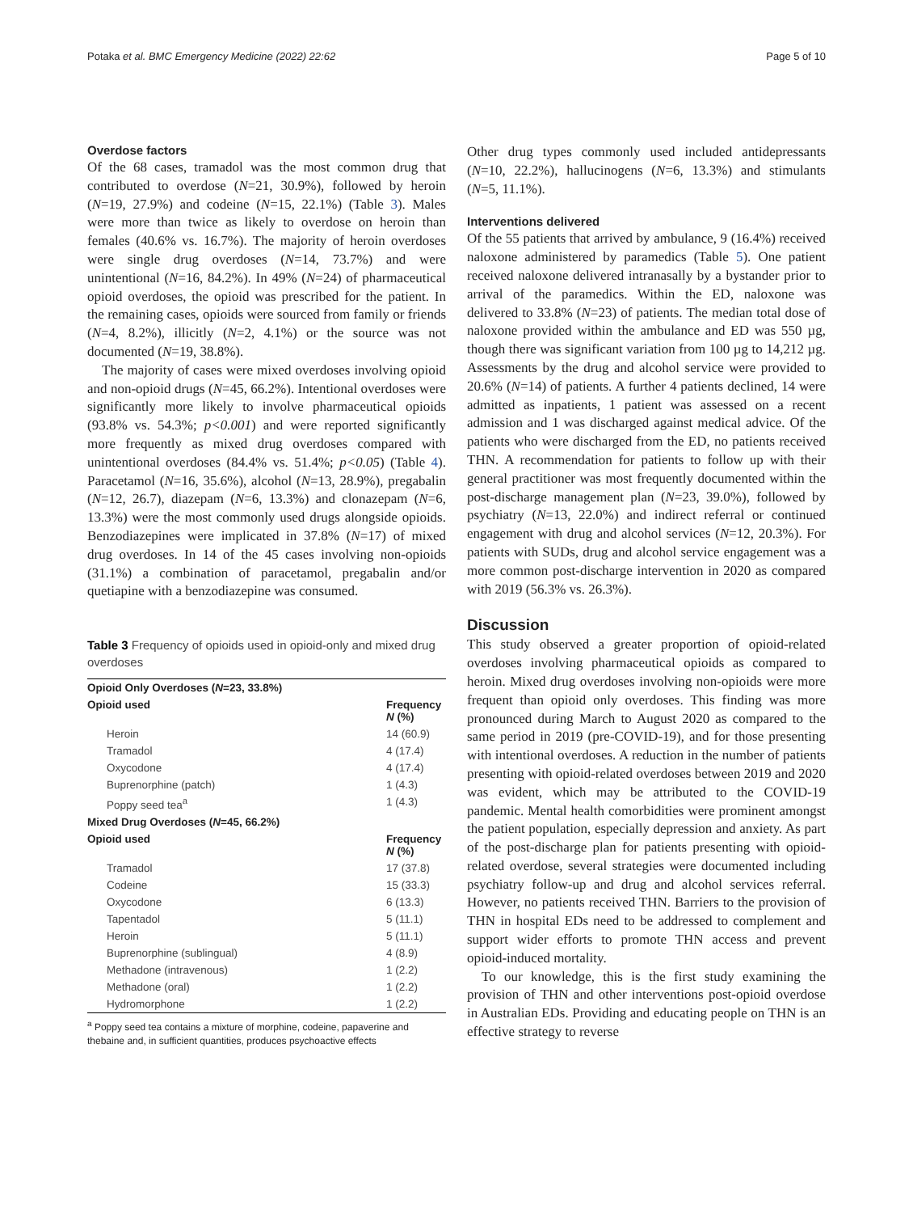Potaka et al. BMC Emergency Medicine (2022) 22:62 Page 5 of 10
Overdose factors
Of the 68 cases, tramadol was the most common drug that contributed to overdose (N=21, 30.9%), followed by heroin (N=19, 27.9%) and codeine (N=15, 22.1%) (Table 3). Males were more than twice as likely to overdose on heroin than females (40.6% vs. 16.7%). The majority of heroin overdoses were single drug overdoses (N=14, 73.7%) and were unintentional (N=16, 84.2%). In 49% (N=24) of pharmaceutical opioid overdoses, the opioid was prescribed for the patient. In the remaining cases, opioids were sourced from family or friends (N=4, 8.2%), illicitly (N=2, 4.1%) or the source was not documented (N=19, 38.8%).
The majority of cases were mixed overdoses involving opioid and non-opioid drugs (N=45, 66.2%). Intentional overdoses were significantly more likely to involve pharmaceutical opioids (93.8% vs. 54.3%; p<0.001) and were reported significantly more frequently as mixed drug overdoses compared with unintentional overdoses (84.4% vs. 51.4%; p<0.05) (Table 4). Paracetamol (N=16, 35.6%), alcohol (N=13, 28.9%), pregabalin (N=12, 26.7), diazepam (N=6, 13.3%) and clonazepam (N=6, 13.3%) were the most commonly used drugs alongside opioids. Benzodiazepines were implicated in 37.8% (N=17) of mixed drug overdoses. In 14 of the 45 cases involving non-opioids (31.1%) a combination of paracetamol, pregabalin and/or quetiapine with a benzodiazepine was consumed.
Table 3 Frequency of opioids used in opioid-only and mixed drug overdoses
| Opioid Only Overdoses ( N =23, 33.8%) | |
| --- | --- |
| Opioid used | Frequency N (%) |
| Heroin | 14 (60.9) |
| Tramadol | 4 (17.4) |
| Oxycodone | 4 (17.4) |
| Buprenorphine (patch) | 1 (4.3) |
| Poppy seed tea<sup>a</sup> | 1 (4.3) |
| Mixed Drug Overdoses ( N =45, 66.2%) | |
| Opioid used | Frequency N (%) |
| Tramadol | 17 (37.8) |
| Codeine | 15 (33.3) |
| Oxycodone | 6 (13.3) |
| Tapentadol | 5 (11.1) |
| Heroin | 5 (11.1) |
| Buprenorphine (sublingual) | 4 (8.9) |
| Methadone (intravenous) | 1 (2.2) |
| Methadone (oral) | 1 (2.2) |
| Hydromorphone | 1 (2.2) |
<sup>a</sup> Poppy seed tea contains a mixture of morphine, codeine, papaverine and thebaine and, in sufficient quantities, produces psychoactive effects
Other drug types commonly used included antidepressants (N=10, 22.2%), hallucinogens (N=6, 13.3%) and stimulants (N=5, 11.1%).
Interventions delivered
Of the 55 patients that arrived by ambulance, 9 (16.4%) received naloxone administered by paramedics (Table 5). One patient received naloxone delivered intranasally by a bystander prior to arrival of the paramedics. Within the ED, naloxone was delivered to 33.8% (N=23) of patients. The median total dose of naloxone provided within the ambulance and ED was 550 µg, though there was significant variation from 100 µg to 14,212 µg. Assessments by the drug and alcohol service were provided to 20.6% (N=14) of patients. A further 4 patients declined, 14 were admitted as inpatients, 1 patient was assessed on a recent admission and 1 was discharged against medical advice. Of the patients who were discharged from the ED, no patients received THN. A recommendation for patients to follow up with their general practitioner was most frequently documented within the post-discharge management plan (N=23, 39.0%), followed by psychiatry (N=13, 22.0%) and indirect referral or continued engagement with drug and alcohol services (N=12, 20.3%). For patients with SUDs, drug and alcohol service engagement was a more common post-discharge intervention in 2020 as compared with 2019 (56.3% vs. 26.3%).
Discussion
This study observed a greater proportion of opioid-related overdoses involving pharmaceutical opioids as compared to heroin. Mixed drug overdoses involving non-opioids were more frequent than opioid only overdoses. This finding was more pronounced during March to August 2020 as compared to the same period in 2019 (pre-COVID-19), and for those presenting with intentional overdoses. A reduction in the number of patients presenting with opioid-related overdoses between 2019 and 2020 was evident, which may be attributed to the COVID-19 pandemic. Mental health comorbidities were prominent amongst the patient population, especially depression and anxiety. As part of the post-discharge plan for patients presenting with opioid-related overdose, several strategies were documented including psychiatry follow-up and drug and alcohol services referral. However, no patients received THN. Barriers to the provision of THN in hospital EDs need to be addressed to complement and support wider efforts to promote THN access and prevent opioid-induced mortality.
To our knowledge, this is the first study examining the provision of THN and other interventions post-opioid overdose in Australian EDs. Providing and educating people on THN is an effective strategy to reverse